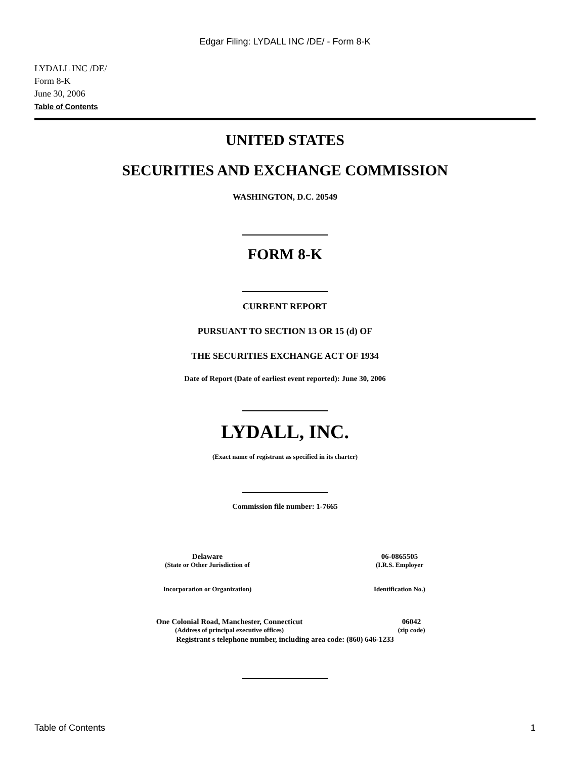Edgar Filing: LYDALL INC /DE/ - Form 8-K
LYDALL INC /DE/
Form 8-K
June 30, 2006
Table of Contents
UNITED STATES
SECURITIES AND EXCHANGE COMMISSION
WASHINGTON, D.C. 20549
FORM 8-K
CURRENT REPORT
PURSUANT TO SECTION 13 OR 15 (d) OF
THE SECURITIES EXCHANGE ACT OF 1934
Date of Report (Date of earliest event reported): June 30, 2006
LYDALL, INC.
(Exact name of registrant as specified in its charter)
Commission file number: 1-7665
| Delaware | 06-0865505 |
| (State or Other Jurisdiction of | (I.R.S. Employer |
| Incorporation or Organization) | Identification No.) |
| One Colonial Road, Manchester, Connecticut | 06042 |
| (Address of principal executive offices) | (zip code) |
Registrant s telephone number, including area code: (860) 646-1233
Table of Contents 1